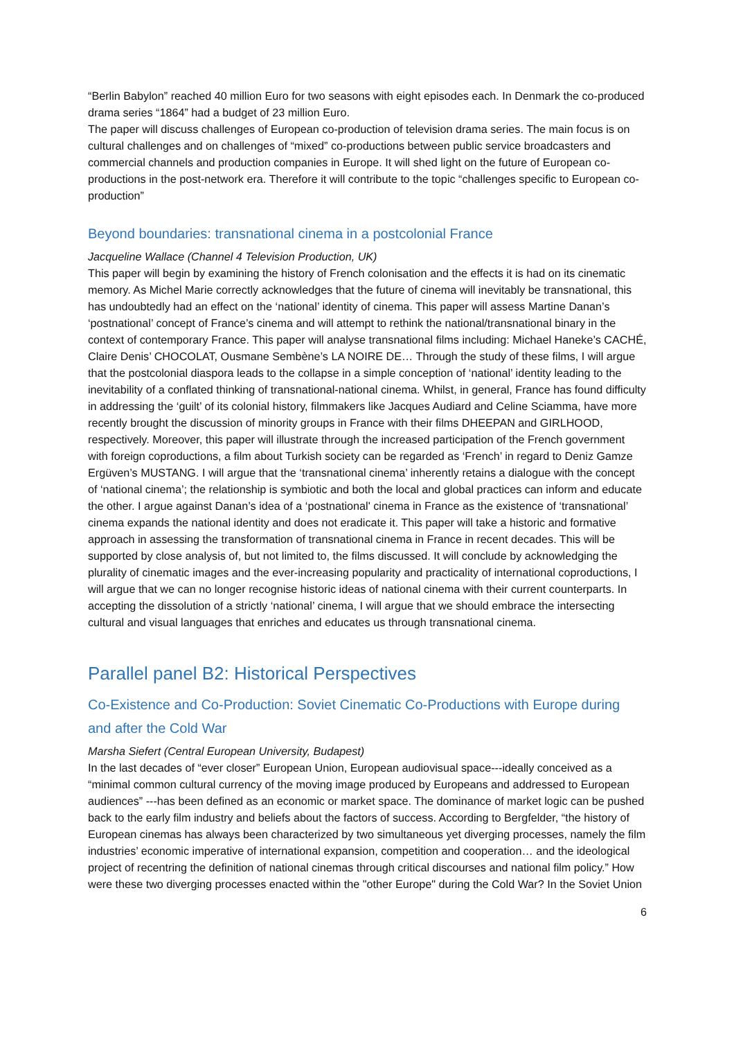“Berlin Babylon” reached 40 million Euro for two seasons with eight episodes each. In Denmark the co-produced drama series “1864” had a budget of 23 million Euro.
The paper will discuss challenges of European co-production of television drama series. The main focus is on cultural challenges and on challenges of “mixed” co-productions between public service broadcasters and commercial channels and production companies in Europe. It will shed light on the future of European co-productions in the post-network era. Therefore it will contribute to the topic “challenges specific to European co-production”
Beyond boundaries: transnational cinema in a postcolonial France
Jacqueline Wallace (Channel 4 Television Production, UK)
This paper will begin by examining the history of French colonisation and the effects it is had on its cinematic memory. As Michel Marie correctly acknowledges that the future of cinema will inevitably be transnational, this has undoubtedly had an effect on the ‘national’ identity of cinema. This paper will assess Martine Danan’s ‘postnational’ concept of France’s cinema and will attempt to rethink the national/transnational binary in the context of contemporary France. This paper will analyse transnational films including: Michael Haneke’s CACHÉ, Claire Denis’ CHOCOLAT, Ousmane Sembène’s LA NOIRE DE… Through the study of these films, I will argue that the postcolonial diaspora leads to the collapse in a simple conception of ‘national’ identity leading to the inevitability of a conflated thinking of transnational-national cinema. Whilst, in general, France has found difficulty in addressing the ‘guilt’ of its colonial history, filmmakers like Jacques Audiard and Celine Sciamma, have more recently brought the discussion of minority groups in France with their films DHEEPAN and GIRLHOOD, respectively. Moreover, this paper will illustrate through the increased participation of the French government with foreign coproductions, a film about Turkish society can be regarded as ‘French’ in regard to Deniz Gamze Ergüven’s MUSTANG. I will argue that the ‘transnational cinema’ inherently retains a dialogue with the concept of ‘national cinema’; the relationship is symbiotic and both the local and global practices can inform and educate the other. I argue against Danan’s idea of a ‘postnational' cinema in France as the existence of ‘transnational’ cinema expands the national identity and does not eradicate it. This paper will take a historic and formative approach in assessing the transformation of transnational cinema in France in recent decades. This will be supported by close analysis of, but not limited to, the films discussed. It will conclude by acknowledging the plurality of cinematic images and the ever-increasing popularity and practicality of international coproductions, I will argue that we can no longer recognise historic ideas of national cinema with their current counterparts. In accepting the dissolution of a strictly ‘national’ cinema, I will argue that we should embrace the intersecting cultural and visual languages that enriches and educates us through transnational cinema.
Parallel panel B2: Historical Perspectives
Co-Existence and Co-Production: Soviet Cinematic Co-Productions with Europe during and after the Cold War
Marsha Siefert (Central European University, Budapest)
In the last decades of “ever closer” European Union, European audiovisual space---ideally conceived as a “minimal common cultural currency of the moving image produced by Europeans and addressed to European audiences” ---has been defined as an economic or market space. The dominance of market logic can be pushed back to the early film industry and beliefs about the factors of success. According to Bergfelder, “the history of European cinemas has always been characterized by two simultaneous yet diverging processes, namely the film industries’ economic imperative of international expansion, competition and cooperation… and the ideological project of recentring the definition of national cinemas through critical discourses and national film policy.” How were these two diverging processes enacted within the "other Europe" during the Cold War? In the Soviet Union
6